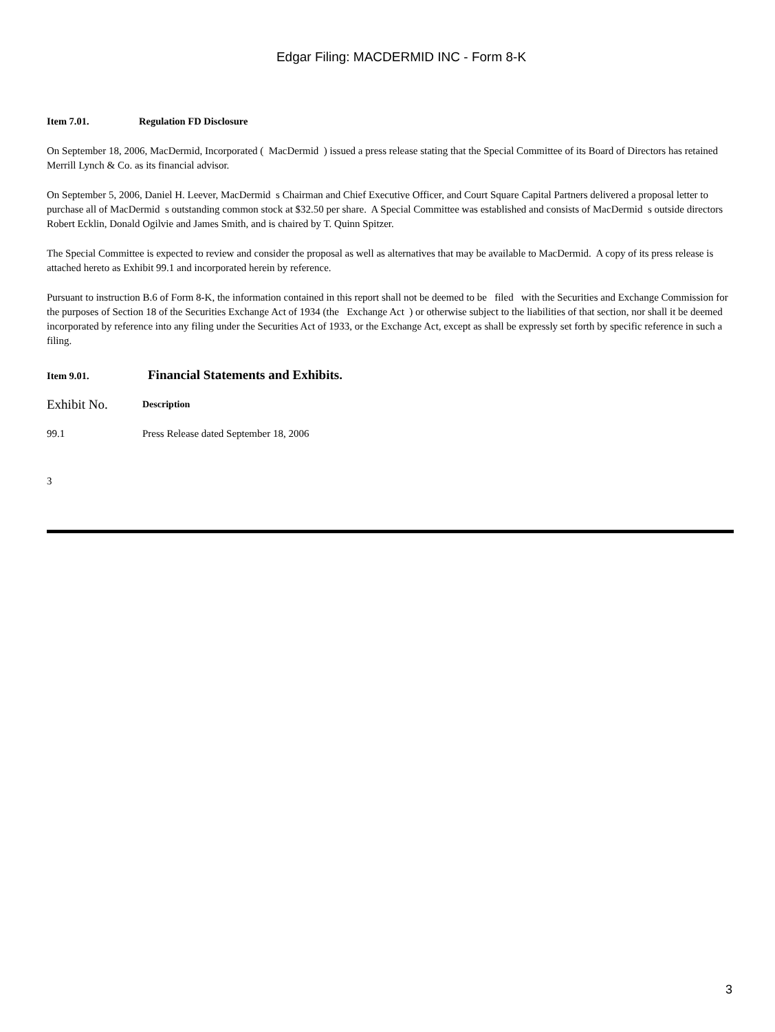Edgar Filing: MACDERMID INC - Form 8-K
Item 7.01. Regulation FD Disclosure
On September 18, 2006, MacDermid, Incorporated ( MacDermid ) issued a press release stating that the Special Committee of its Board of Directors has retained Merrill Lynch & Co. as its financial advisor.
On September 5, 2006, Daniel H. Leever, MacDermid s Chairman and Chief Executive Officer, and Court Square Capital Partners delivered a proposal letter to purchase all of MacDermid s outstanding common stock at $32.50 per share. A Special Committee was established and consists of MacDermid s outside directors Robert Ecklin, Donald Ogilvie and James Smith, and is chaired by T. Quinn Spitzer.
The Special Committee is expected to review and consider the proposal as well as alternatives that may be available to MacDermid. A copy of its press release is attached hereto as Exhibit 99.1 and incorporated herein by reference.
Pursuant to instruction B.6 of Form 8-K, the information contained in this report shall not be deemed to be filed with the Securities and Exchange Commission for the purposes of Section 18 of the Securities Exchange Act of 1934 (the Exchange Act ) or otherwise subject to the liabilities of that section, nor shall it be deemed incorporated by reference into any filing under the Securities Act of 1933, or the Exchange Act, except as shall be expressly set forth by specific reference in such a filing.
Item 9.01. Financial Statements and Exhibits.
| Exhibit No. | Description |
| --- | --- |
| 99.1 | Press Release dated September 18, 2006 |
3
3